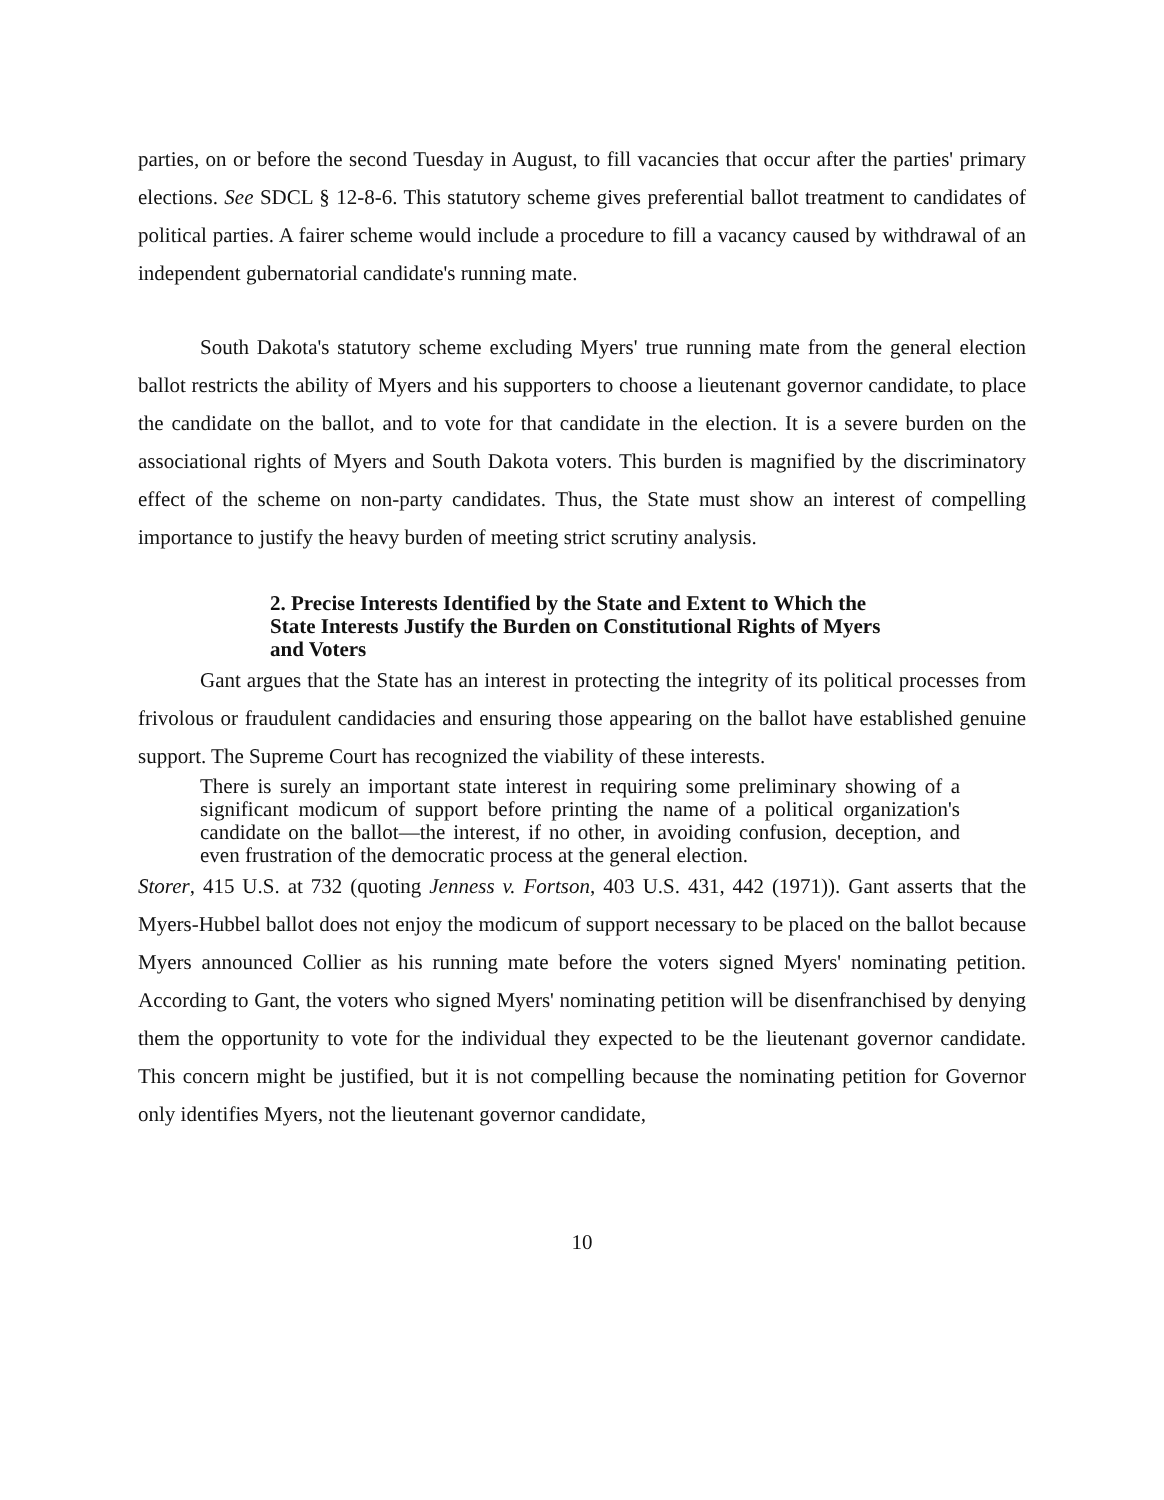parties, on or before the second Tuesday in August, to fill vacancies that occur after the parties' primary elections. See SDCL § 12-8-6. This statutory scheme gives preferential ballot treatment to candidates of political parties. A fairer scheme would include a procedure to fill a vacancy caused by withdrawal of an independent gubernatorial candidate's running mate.
South Dakota's statutory scheme excluding Myers' true running mate from the general election ballot restricts the ability of Myers and his supporters to choose a lieutenant governor candidate, to place the candidate on the ballot, and to vote for that candidate in the election. It is a severe burden on the associational rights of Myers and South Dakota voters. This burden is magnified by the discriminatory effect of the scheme on non-party candidates. Thus, the State must show an interest of compelling importance to justify the heavy burden of meeting strict scrutiny analysis.
2. Precise Interests Identified by the State and Extent to Which the State Interests Justify the Burden on Constitutional Rights of Myers and Voters
Gant argues that the State has an interest in protecting the integrity of its political processes from frivolous or fraudulent candidacies and ensuring those appearing on the ballot have established genuine support. The Supreme Court has recognized the viability of these interests.
There is surely an important state interest in requiring some preliminary showing of a significant modicum of support before printing the name of a political organization's candidate on the ballot—the interest, if no other, in avoiding confusion, deception, and even frustration of the democratic process at the general election.
Storer, 415 U.S. at 732 (quoting Jenness v. Fortson, 403 U.S. 431, 442 (1971)). Gant asserts that the Myers-Hubbel ballot does not enjoy the modicum of support necessary to be placed on the ballot because Myers announced Collier as his running mate before the voters signed Myers' nominating petition. According to Gant, the voters who signed Myers' nominating petition will be disenfranchised by denying them the opportunity to vote for the individual they expected to be the lieutenant governor candidate. This concern might be justified, but it is not compelling because the nominating petition for Governor only identifies Myers, not the lieutenant governor candidate,
10